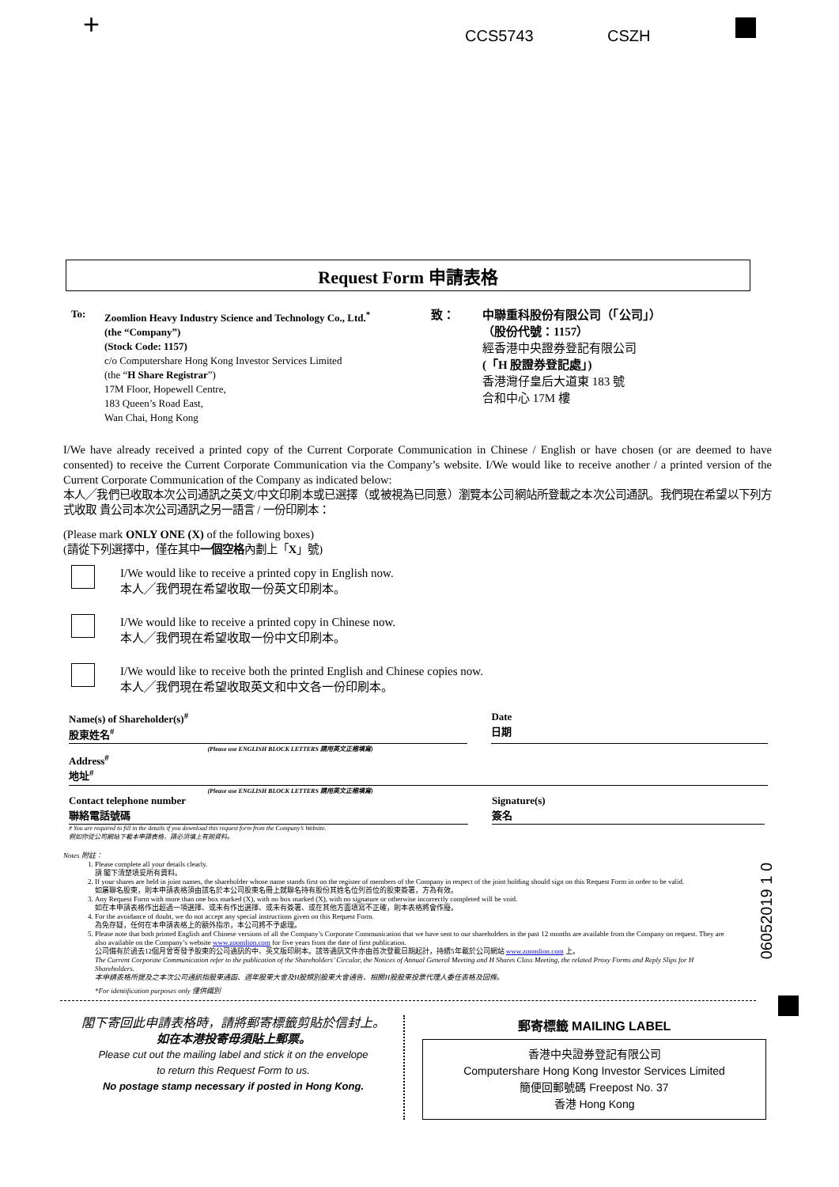+ CCS5743 CSZH
Request Form 申請表格
To: Zoomlion Heavy Industry Science and Technology Co., Ltd.<sup>*</sup>
(the “Company”)
(Stock Code: 1157)
c/o Computershare Hong Kong Investor Services Limited
(the “H Share Registrar”)
17M Floor, Hopewell Centre,
183 Queen’s Road East,
Wan Chai, Hong Kong
致： 中聯重科股份有限公司（「公司」）
（股份代號：1157）
經香港中央證券登記有限公司
(「H 股證券登記處」)
香港灣仔皇后大道東 183 號
合和中心 17M 樓
I/We have already received a printed copy of the Current Corporate Communication in Chinese / English or have chosen (or are deemed to have consented) to receive the Current Corporate Communication via the Company’s website. I/We would like to receive another / a printed version of the Current Corporate Communication of the Company as indicated below:
本人╱我們已收取本次公司通訊之英文/中文印刷本或已選擇（或被視為已同意）瀏覽本公司網站所登載之本次公司通訊。我們現在希望以下列方式收取 貴公司本次公司通訊之另一語言 / 一份印刷本：
(Please mark ONLY ONE (X) of the following boxes)
(請從下列選擇中，僅在其中一個空格內劃上「X」號)
I/We would like to receive a printed copy in English now.
本人╱我們現在希望收取一份英文印刷本。
I/We would like to receive a printed copy in Chinese now.
本人╱我們現在希望收取一份中文印刷本。
I/We would like to receive both the printed English and Chinese copies now.
本人╱我們現在希望收取英文和中文各一份印刷本。
Name(s) of Shareholder(s)<sup>#</sup>
股東姓名<sup>#</sup>
Date
日期
(Please use ENGLISH BLOCK LETTERS 請用英文正楷填寫)
Address<sup>#</sup>
地址<sup>#</sup>
(Please use ENGLISH BLOCK LETTERS 請用英文正楷填寫)
Contact telephone number
聯絡電話號碼
Signature(s)
簽名
# You are required to fill in the details if you download this request form from the Company’s Website.
假如你從公司網站下載本申請表格，請必須填上有關資料。
Notes 附註：
1. Please complete all your details clearly.
請 閣下清楚填妥所有資料。
2. If your shares are held in joint names, the shareholder whose name stands first on the register of members of the Company in respect of the joint holding should sign on this Request Form in order to be valid.
如屬聯名股東，則本申請表格須由該名於本公司股東名冊上就聯名持有股份其姓名位列首位的股東簽署，方為有效。
3. Any Request Form with more than one box marked (X), with no box marked (X), with no signature or otherwise incorrectly completed will be void.
如在本申請表格作出超過一項選擇、或未有作出選擇、或未有簽署、或在其他方面填寫不正確，則本表格將會作廢。
4. For the avoidance of doubt, we do not accept any special instructions given on this Request Form.
為免存疑，任何在本申請表格上的額外指示，本公司將不予處理。
5. Please note that both printed English and Chinese versions of all the Company’s Corporate Communication that we have sent to our shareholders in the past 12 months are available from the Company on request. They are also available on the Company’s website www.zoomlion.com for five years from the date of first publication.
公司備有於過去12個月曾寄發予股東的公司通訊的中、英文版印刷本。該等通訊文件亦由首次登載日期起計，持續5年載於公司網站 www.zoomlion.com 上。
The Current Corporate Communication refer to the publication of the Shareholders’ Circular, the Notices of Annual General Meeting and H Shares Class Meeting, the related Proxy Forms and Reply Slips for H Shareholders.
本申請表格所提及之本次公司通訊指股東通函、週年股東大會及H股類別股東大會通告、相關H股股東投票代理人委任表格及回條。
*For identification purposes only 僅供識別
06052019 1 0
閣下寄回此申請表格時，請將郵寄標籤剪貼於信封上。
如在本港投寄毋須貼上郵票。
Please cut out the mailing label and stick it on the envelope
to return this Request Form to us.
No postage stamp necessary if posted in Hong Kong.
郵寄標籤 MAILING LABEL
香港中央證券登記有限公司
Computershare Hong Kong Investor Services Limited
簡便回郵號碼 Freepost No. 37
香港 Hong Kong